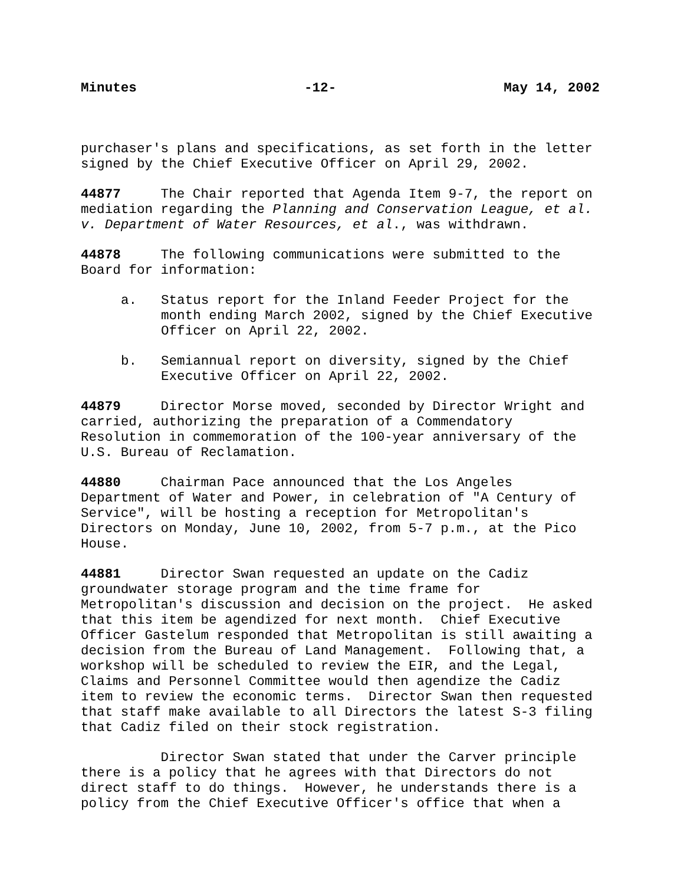Minutes -12- May 14, 2002
purchaser's plans and specifications, as set forth in the letter signed by the Chief Executive Officer on April 29, 2002.
44877 The Chair reported that Agenda Item 9-7, the report on mediation regarding the Planning and Conservation League, et al. v. Department of Water Resources, et al., was withdrawn.
44878 The following communications were submitted to the Board for information:
a. Status report for the Inland Feeder Project for the month ending March 2002, signed by the Chief Executive Officer on April 22, 2002.
b. Semiannual report on diversity, signed by the Chief Executive Officer on April 22, 2002.
44879 Director Morse moved, seconded by Director Wright and carried, authorizing the preparation of a Commendatory Resolution in commemoration of the 100-year anniversary of the U.S. Bureau of Reclamation.
44880 Chairman Pace announced that the Los Angeles Department of Water and Power, in celebration of "A Century of Service", will be hosting a reception for Metropolitan's Directors on Monday, June 10, 2002, from 5-7 p.m., at the Pico House.
44881 Director Swan requested an update on the Cadiz groundwater storage program and the time frame for Metropolitan's discussion and decision on the project. He asked that this item be agendized for next month. Chief Executive Officer Gastelum responded that Metropolitan is still awaiting a decision from the Bureau of Land Management. Following that, a workshop will be scheduled to review the EIR, and the Legal, Claims and Personnel Committee would then agendize the Cadiz item to review the economic terms. Director Swan then requested that staff make available to all Directors the latest S-3 filing that Cadiz filed on their stock registration.
Director Swan stated that under the Carver principle there is a policy that he agrees with that Directors do not direct staff to do things. However, he understands there is a policy from the Chief Executive Officer's office that when a